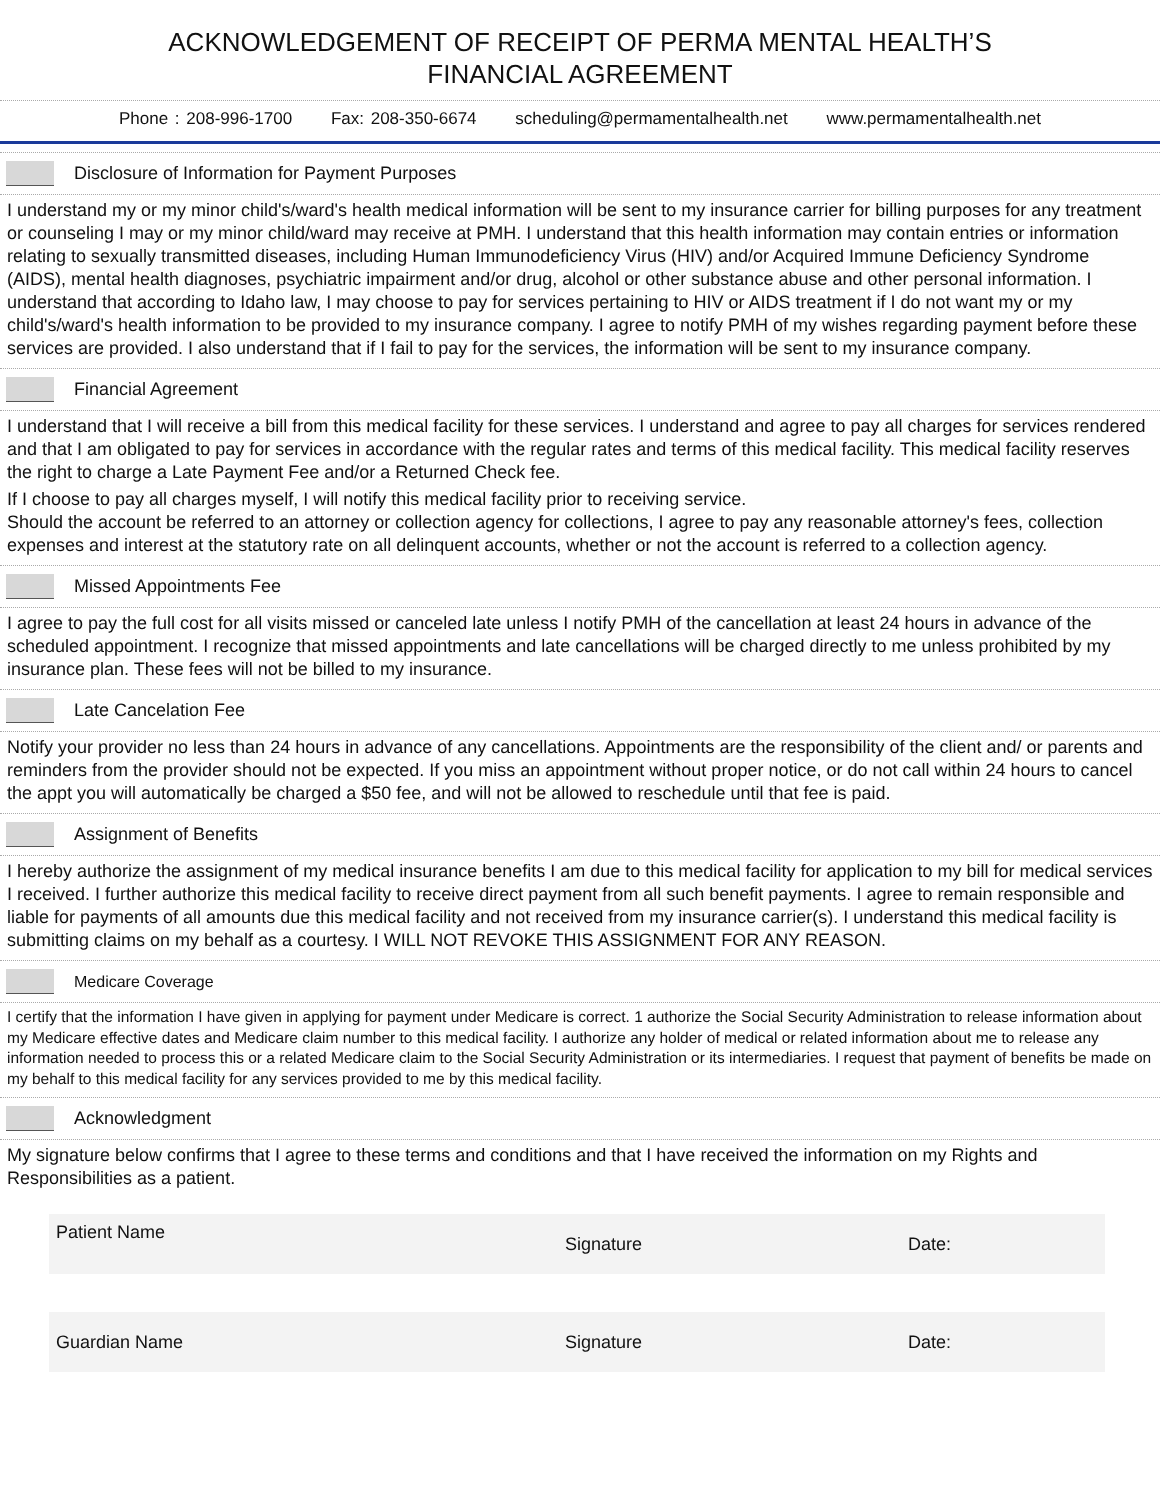ACKNOWLEDGEMENT OF RECEIPT OF PERMA MENTAL HEALTH’S
FINANCIAL AGREEMENT
Phone : 208-996-1700 Fax: 208-350-6674 scheduling@permamentalhealth.net www.permamentalhealth.net
Disclosure of Information for Payment Purposes
I understand my or my minor child's/ward's health medical information will be sent to my insurance carrier for billing purposes for any treatment or counseling I may or my minor child/ward may receive at PMH. I understand that this health information may contain entries or information relating to sexually transmitted diseases, including Human Immunodeficiency Virus (HIV) and/or Acquired Immune Deficiency Syndrome (AIDS), mental health diagnoses, psychiatric impairment and/or drug, alcohol or other substance abuse and other personal information. I understand that according to Idaho law, I may choose to pay for services pertaining to HIV or AIDS treatment if I do not want my or my child's/ward's health information to be provided to my insurance company. I agree to notify PMH of my wishes regarding payment before these services are provided. I also understand that if I fail to pay for the services, the information will be sent to my insurance company.
Financial Agreement
I understand that I will receive a bill from this medical facility for these services. I understand and agree to pay all charges for services rendered and that I am obligated to pay for services in accordance with the regular rates and terms of this medical facility. This medical facility reserves the right to charge a Late Payment Fee and/or a Returned Check fee.
If I choose to pay all charges myself, I will notify this medical facility prior to receiving service.
Should the account be referred to an attorney or collection agency for collections, I agree to pay any reasonable attorney's fees, collection expenses and interest at the statutory rate on all delinquent accounts, whether or not the account is referred to a collection agency.
Missed Appointments Fee
I agree to pay the full cost for all visits missed or canceled late unless I notify PMH of the cancellation at least 24 hours in advance of the scheduled appointment. I recognize that missed appointments and late cancellations will be charged directly to me unless prohibited by my insurance plan. These fees will not be billed to my insurance.
Late Cancelation Fee
Notify your provider no less than 24 hours in advance of any cancellations. Appointments are the responsibility of the client and/ or parents and reminders from the provider should not be expected. If you miss an appointment without proper notice, or do not call within 24 hours to cancel the appt you will automatically be charged a $50 fee, and will not be allowed to reschedule until that fee is paid.
Assignment of Benefits
I hereby authorize the assignment of my medical insurance benefits I am due to this medical facility for application to my bill for medical services I received. I further authorize this medical facility to receive direct payment from all such benefit payments. I agree to remain responsible and liable for payments of all amounts due this medical facility and not received from my insurance carrier(s). I understand this medical facility is submitting claims on my behalf as a courtesy. I WILL NOT REVOKE THIS ASSIGNMENT FOR ANY REASON.
Medicare Coverage
I certify that the information I have given in applying for payment under Medicare is correct. 1 authorize the Social Security Administration to release information about my Medicare effective dates and Medicare claim number to this medical facility. I authorize any holder of medical or related information about me to release any information needed to process this or a related Medicare claim to the Social Security Administration or its intermediaries. I request that payment of benefits be made on my behalf to this medical facility for any services provided to me by this medical facility.
Acknowledgment
My signature below confirms that I agree to these terms and conditions and that I have received the information on my Rights and Responsibilities as a patient.
Patient Name
Signature Date:
Guardian Name Signature Date: